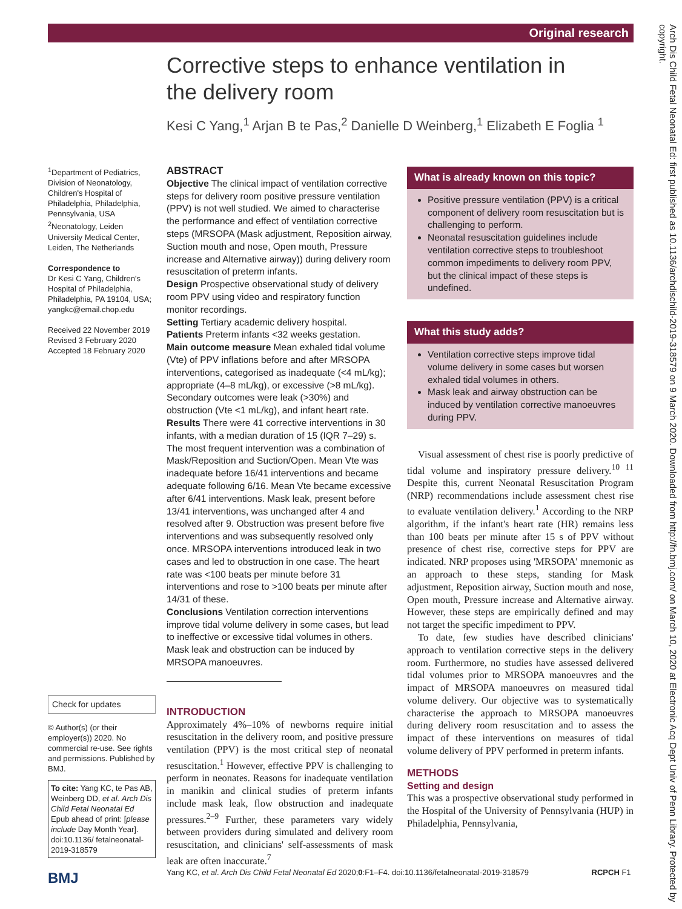Original research
Corrective steps to enhance ventilation in the delivery room
Kesi C Yang,<sup>1</sup> Arjan B te Pas,<sup>2</sup> Danielle D Weinberg,<sup>1</sup> Elizabeth E Foglia <sup>1</sup>
<sup>1</sup> Department of Pediatrics, Division of Neonatology, Children's Hospital of Philadelphia, Philadelphia, Pennsylvania, USA
<sup>2</sup> Neonatology, Leiden University Medical Center, Leiden, The Netherlands
Correspondence to
Dr Kesi C Yang, Children's Hospital of Philadelphia, Philadelphia, PA 19104, USA; yangkc@email.chop.edu
Received 22 November 2019
Revised 3 February 2020
Accepted 18 February 2020
Check for updates
© Author(s) (or their employer(s)) 2020. No commercial re-use. See rights and permissions. Published by BMJ.
To cite: Yang KC, te Pas AB, Weinberg DD, et al. Arch Dis Child Fetal Neonatal Ed Epub ahead of print: [please include Day Month Year]. doi:10.1136/ fetalneonatal-2019-318579
ABSTRACT
Objective The clinical impact of ventilation corrective steps for delivery room positive pressure ventilation (PPV) is not well studied. We aimed to characterise the performance and effect of ventilation corrective steps (MRSOPA (Mask adjustment, Reposition airway, Suction mouth and nose, Open mouth, Pressure increase and Alternative airway)) during delivery room resuscitation of preterm infants.
Design Prospective observational study of delivery room PPV using video and respiratory function monitor recordings.
Setting Tertiary academic delivery hospital.
Patients Preterm infants <32 weeks gestation.
Main outcome measure Mean exhaled tidal volume (Vte) of PPV inflations before and after MRSOPA interventions, categorised as inadequate (<4 mL/kg); appropriate (4–8 mL/kg), or excessive (>8 mL/kg). Secondary outcomes were leak (>30%) and obstruction (Vte <1 mL/kg), and infant heart rate.
Results There were 41 corrective interventions in 30 infants, with a median duration of 15 (IQR 7–29) s. The most frequent intervention was a combination of Mask/Reposition and Suction/Open. Mean Vte was inadequate before 16/41 interventions and became adequate following 6/16. Mean Vte became excessive after 6/41 interventions. Mask leak, present before 13/41 interventions, was unchanged after 4 and resolved after 9. Obstruction was present before five interventions and was subsequently resolved only once. MRSOPA interventions introduced leak in two cases and led to obstruction in one case. The heart rate was <100 beats per minute before 31 interventions and rose to >100 beats per minute after 14/31 of these.
Conclusions Ventilation correction interventions improve tidal volume delivery in some cases, but lead to ineffective or excessive tidal volumes in others. Mask leak and obstruction can be induced by MRSOPA manoeuvres.
INTRODUCTION
Approximately 4%–10% of newborns require initial resuscitation in the delivery room, and positive pressure ventilation (PPV) is the most critical step of neonatal resuscitation.<sup>1</sup> However, effective PPV is challenging to perform in neonates. Reasons for inadequate ventilation in manikin and clinical studies of preterm infants include mask leak, flow obstruction and inadequate pressures.<sup>2–9</sup> Further, these parameters vary widely between providers during simulated and delivery room resuscitation, and clinicians' self-assessments of mask leak are often inaccurate.<sup>7</sup>
What is already known on this topic?
Positive pressure ventilation (PPV) is a critical component of delivery room resuscitation but is challenging to perform.
Neonatal resuscitation guidelines include ventilation corrective steps to troubleshoot common impediments to delivery room PPV, but the clinical impact of these steps is undefined.
What this study adds?
Ventilation corrective steps improve tidal volume delivery in some cases but worsen exhaled tidal volumes in others.
Mask leak and airway obstruction can be induced by ventilation corrective manoeuvres during PPV.
Visual assessment of chest rise is poorly predictive of tidal volume and inspiratory pressure delivery.<sup>10 11</sup> Despite this, current Neonatal Resuscitation Program (NRP) recommendations include assessment chest rise to evaluate ventilation delivery.<sup>1</sup> According to the NRP algorithm, if the infant's heart rate (HR) remains less than 100 beats per minute after 15 s of PPV without presence of chest rise, corrective steps for PPV are indicated. NRP proposes using 'MRSOPA' mnemonic as an approach to these steps, standing for Mask adjustment, Reposition airway, Suction mouth and nose, Open mouth, Pressure increase and Alternative airway. However, these steps are empirically defined and may not target the specific impediment to PPV.
To date, few studies have described clinicians' approach to ventilation corrective steps in the delivery room. Furthermore, no studies have assessed delivered tidal volumes prior to MRSOPA manoeuvres and the impact of MRSOPA manoeuvres on measured tidal volume delivery. Our objective was to systematically characterise the approach to MRSOPA manoeuvres during delivery room resuscitation and to assess the impact of these interventions on measures of tidal volume delivery of PPV performed in preterm infants.
METHODS
Setting and design
This was a prospective observational study performed in the Hospital of the University of Pennsylvania (HUP) in Philadelphia, Pennsylvania,
Arch Dis Child Fetal Neonatal Ed: first published as 10.1136/archdischild-2019-318579 on 9 March 2020. Downloaded from http://fn.bmj.com/ on March 10, 2020 at Electronic Acq Dept Univ of Penn Library. Protected by copyright.
BMJ
Yang KC, et al. Arch Dis Child Fetal Neonatal Ed 2020;0:F1–F4. doi:10.1136/fetalneonatal-2019-318579 RCPCH F1